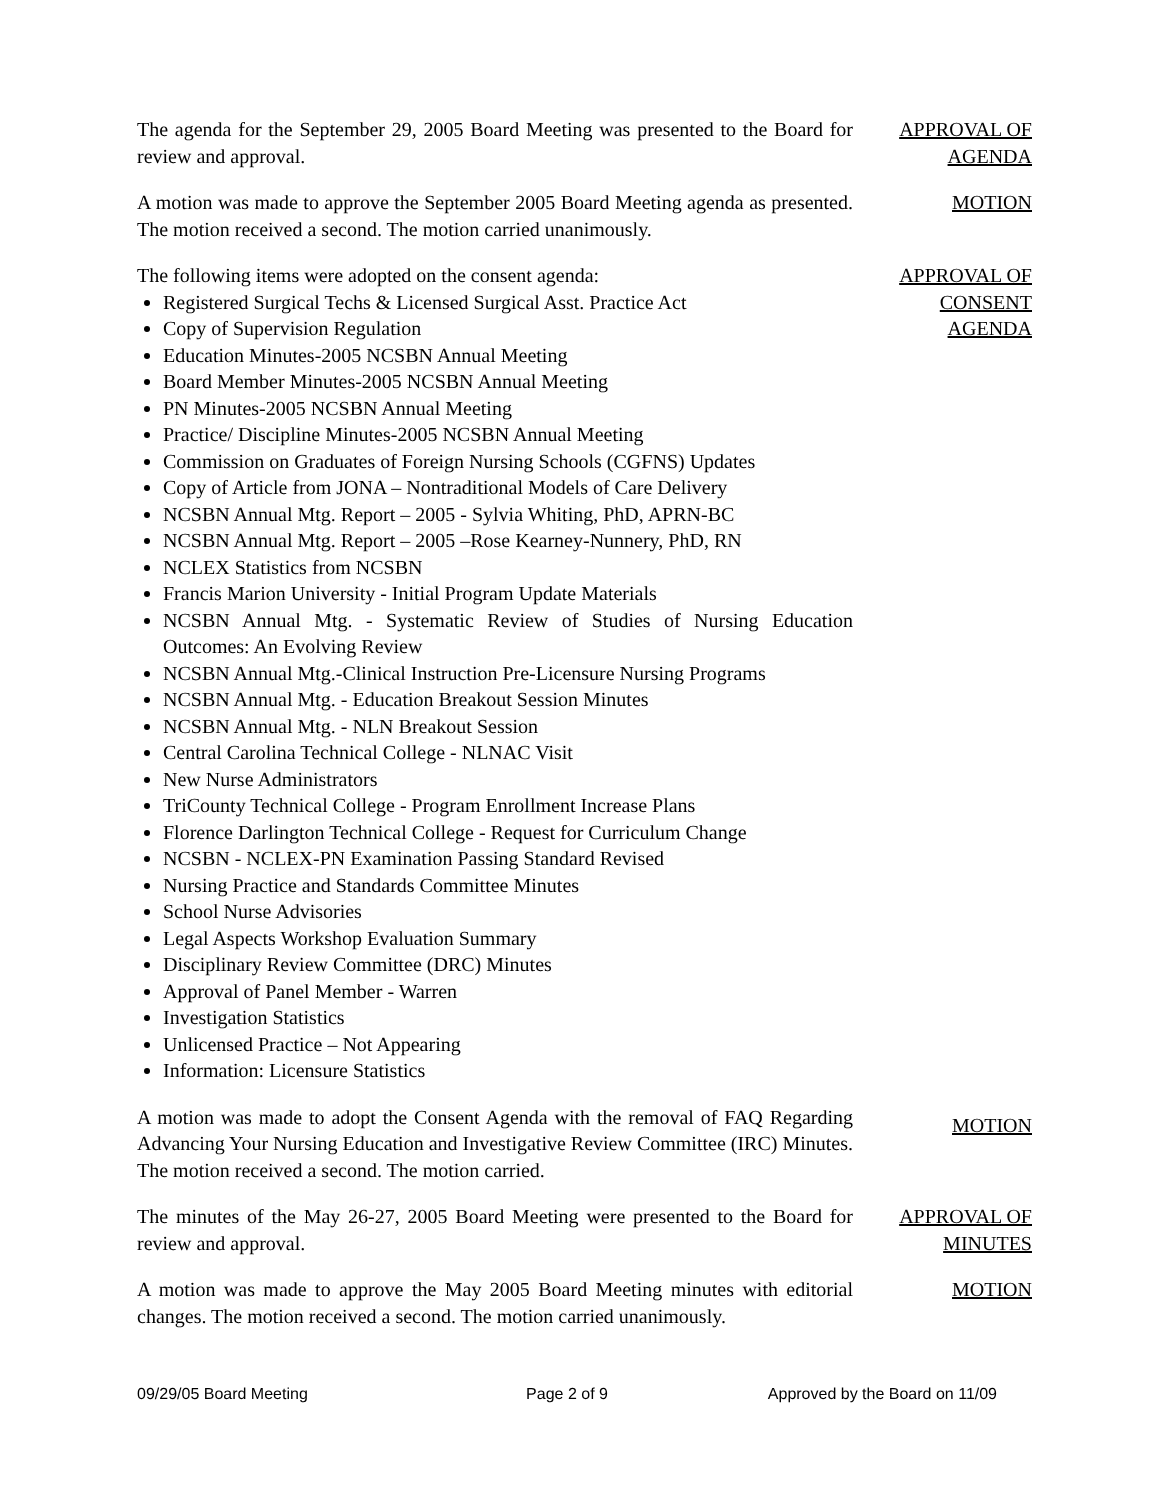The agenda for the September 29, 2005 Board Meeting was presented to the Board for review and approval.
APPROVAL OF AGENDA
A motion was made to approve the September 2005 Board Meeting agenda as presented. The motion received a second. The motion carried unanimously.
MOTION
The following items were adopted on the consent agenda:
Registered Surgical Techs & Licensed Surgical Asst. Practice Act
Copy of Supervision Regulation
Education Minutes-2005 NCSBN Annual Meeting
Board Member Minutes-2005 NCSBN Annual Meeting
PN Minutes-2005 NCSBN Annual Meeting
Practice/ Discipline Minutes-2005 NCSBN Annual Meeting
Commission on Graduates of Foreign Nursing Schools (CGFNS) Updates
Copy of Article from JONA – Nontraditional Models of Care Delivery
NCSBN Annual Mtg. Report – 2005 - Sylvia Whiting, PhD, APRN-BC
NCSBN Annual Mtg. Report – 2005 –Rose Kearney-Nunnery, PhD, RN
NCLEX Statistics from NCSBN
Francis Marion University - Initial Program Update Materials
NCSBN Annual Mtg. - Systematic Review of Studies of Nursing Education Outcomes: An Evolving Review
NCSBN Annual Mtg.-Clinical Instruction Pre-Licensure Nursing Programs
NCSBN Annual Mtg. - Education Breakout Session Minutes
NCSBN Annual Mtg. - NLN Breakout Session
Central Carolina Technical College - NLNAC Visit
New Nurse Administrators
TriCounty Technical College - Program Enrollment Increase Plans
Florence Darlington Technical College - Request for Curriculum Change
NCSBN - NCLEX-PN Examination Passing Standard Revised
Nursing Practice and Standards Committee Minutes
School Nurse Advisories
Legal Aspects Workshop Evaluation Summary
Disciplinary Review Committee (DRC) Minutes
Approval of Panel Member - Warren
Investigation Statistics
Unlicensed Practice – Not Appearing
Information: Licensure Statistics
APPROVAL OF
CONSENT
AGENDA
A motion was made to adopt the Consent Agenda with the removal of FAQ Regarding Advancing Your Nursing Education and Investigative Review Committee (IRC) Minutes. The motion received a second. The motion carried.
MOTION
The minutes of the May 26-27, 2005 Board Meeting were presented to the Board for review and approval.
APPROVAL OF MINUTES
A motion was made to approve the May 2005 Board Meeting minutes with editorial changes. The motion received a second. The motion carried unanimously.
MOTION
09/29/05 Board Meeting Page 2 of 9 Approved by the Board on 11/09